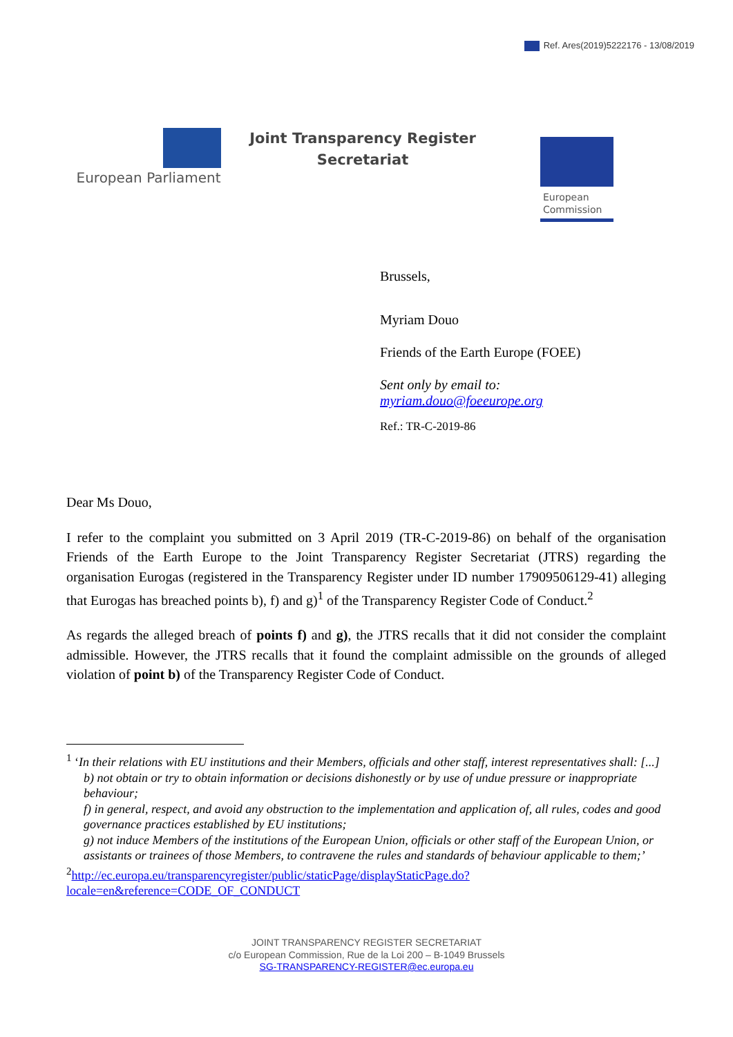Ref. Ares(2019)5222176 - 13/08/2019
European Parliament
Joint Transparency Register
Secretariat
European
Commission
Brussels,
Myriam Douo
Friends of the Earth Europe (FOEE)
Sent only by email to:
myriam.douo@foeeurope.org
Ref.: TR-C-2019-86
Dear Ms Douo,
I refer to the complaint you submitted on 3 April 2019 (TR-C-2019-86) on behalf of the organisation Friends of the Earth Europe to the Joint Transparency Register Secretariat (JTRS) regarding the organisation Eurogas (registered in the Transparency Register under ID number 17909506129-41) alleging that Eurogas has breached points b), f) and g)<sup>1</sup> of the Transparency Register Code of Conduct.<sup>2</sup>
As regards the alleged breach of points f) and g), the JTRS recalls that it did not consider the complaint admissible. However, the JTRS recalls that it found the complaint admissible on the grounds of alleged violation of point b) of the Transparency Register Code of Conduct.
<sup>1</sup> ‘In their relations with EU institutions and their Members, officials and other staff, interest representatives shall: [...]
b) not obtain or try to obtain information or decisions dishonestly or by use of undue pressure or inappropriate behaviour;
f) in general, respect, and avoid any obstruction to the implementation and application of, all rules, codes and good governance practices established by EU institutions;
g) not induce Members of the institutions of the European Union, officials or other staff of the European Union, or assistants or trainees of those Members, to contravene the rules and standards of behaviour applicable to them;’
<sup>2</sup>http://ec.europa.eu/transparencyregister/public/staticPage/displayStaticPage.do?locale=en&reference=CODE_OF_CONDUCT
JOINT TRANSPARENCY REGISTER SECRETARIAT
c/o European Commission, Rue de la Loi 200 – B-1049 Brussels
SG-TRANSPARENCY-REGISTER@ec.europa.eu